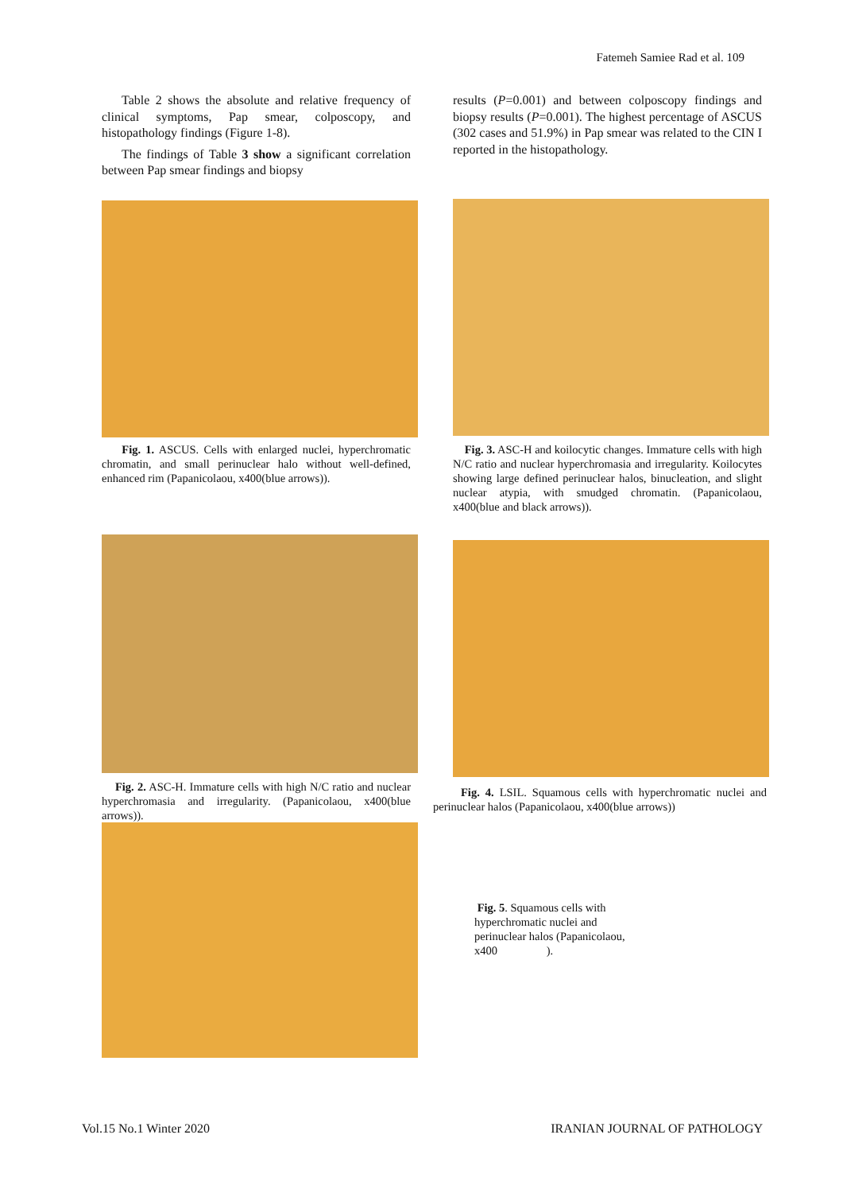Fatemeh Samiee Rad et al. 109
Table 2 shows the absolute and relative frequency of clinical symptoms, Pap smear, colposcopy, and histopathology findings (Figure 1-8).
The findings of Table 3 show a significant correlation between Pap smear findings and biopsy
results (P=0.001) and between colposcopy findings and biopsy results (P=0.001). The highest percentage of ASCUS (302 cases and 51.9%) in Pap smear was related to the CIN I reported in the histopathology.
Fig. 1. ASCUS. Cells with enlarged nuclei, hyperchromatic chromatin, and small perinuclear halo without well-defined, enhanced rim (Papanicolaou, x400(blue arrows)).
Fig. 3. ASC-H and koilocytic changes. Immature cells with high N/C ratio and nuclear hyperchromasia and irregularity. Koilocytes showing large defined perinuclear halos, binucleation, and slight nuclear atypia, with smudged chromatin. (Papanicolaou, x400(blue and black arrows)).
Fig. 2. ASC-H. Immature cells with high N/C ratio and nuclear hyperchromasia and irregularity. (Papanicolaou, x400(blue arrows)).
Fig. 4. LSIL. Squamous cells with hyperchromatic nuclei and perinuclear halos (Papanicolaou, x400(blue arrows))
Fig. 5. Squamous cells with hyperchromatic nuclei and perinuclear halos (Papanicolaou, x400 ).
Vol.15 No.1 Winter 2020 IRANIAN JOURNAL OF PATHOLOGY